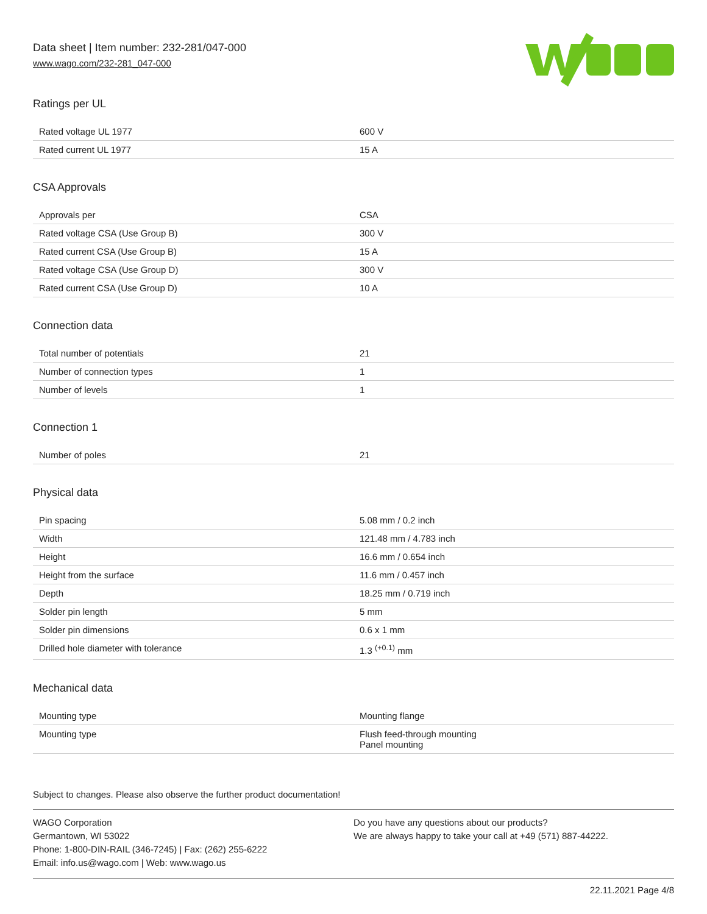Data sheet | Item number: 232-281/047-000
www.wago.com/232-281_047-000
Ratings per UL
| Rated voltage UL 1977 | 600 V |
| Rated current UL 1977 | 15 A |
CSA Approvals
| Approvals per | CSA |
| Rated voltage CSA (Use Group B) | 300 V |
| Rated current CSA (Use Group B) | 15 A |
| Rated voltage CSA (Use Group D) | 300 V |
| Rated current CSA (Use Group D) | 10 A |
Connection data
| Total number of potentials | 21 |
| Number of connection types | 1 |
| Number of levels | 1 |
Connection 1
| Number of poles | 21 |
Physical data
| Pin spacing | 5.08 mm / 0.2 inch |
| Width | 121.48 mm / 4.783 inch |
| Height | 16.6 mm / 0.654 inch |
| Height from the surface | 11.6 mm / 0.457 inch |
| Depth | 18.25 mm / 0.719 inch |
| Solder pin length | 5 mm |
| Solder pin dimensions | 0.6 x 1 mm |
| Drilled hole diameter with tolerance | 1.3 <sup>(+0.1)</sup> mm |
Mechanical data
| Mounting type | Mounting flange |
| Mounting type | Flush feed-through mounting Panel mounting |
Subject to changes. Please also observe the further product documentation!
WAGO Corporation
Germantown, WI 53022
Phone: 1-800-DIN-RAIL (346-7245) | Fax: (262) 255-6222
Email: info.us@wago.com | Web: www.wago.us
Do you have any questions about our products?
We are always happy to take your call at +49 (571) 887-44222.
22.11.2021 Page 4/8